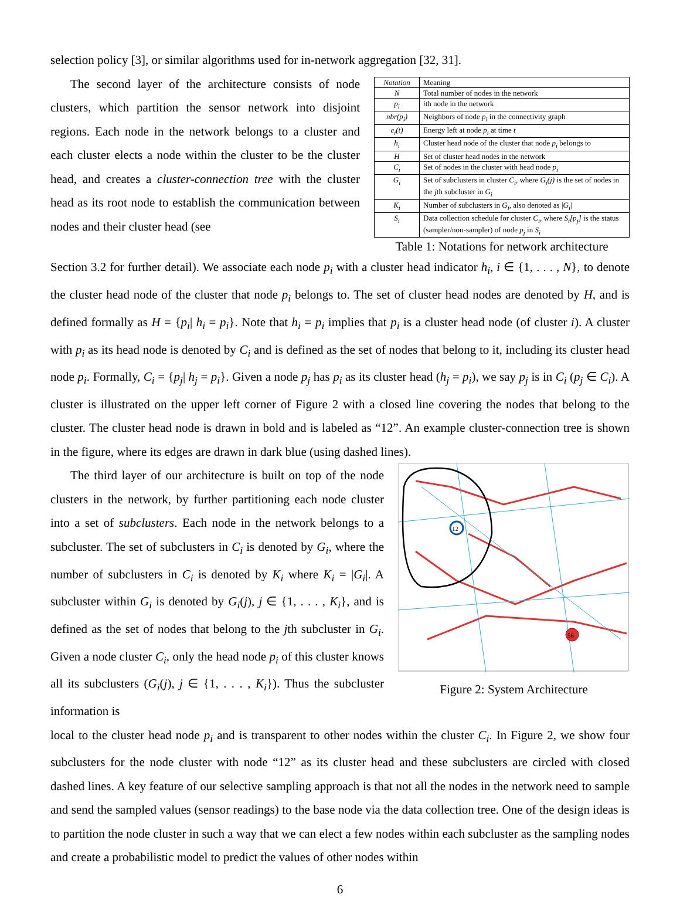selection policy [3], or similar algorithms used for in-network aggregation [32, 31].
The second layer of the architecture consists of node clusters, which partition the sensor network into disjoint regions. Each node in the network belongs to a cluster and each cluster elects a node within the cluster to be the cluster head, and creates a cluster-connection tree with the cluster head as its root node to establish the communication between nodes and their cluster head (see
| Notation | Meaning |
| --- | --- |
| N | Total number of nodes in the network |
| p<sub>i</sub> | i th node in the network |
| nbr(p<sub>i</sub>) | Neighbors of node p<sub>i</sub> in the connectivity graph |
| e<sub>i</sub>(t) | Energy left at node p<sub>i</sub> at time t |
| h<sub>i</sub> | Cluster head node of the cluster that node p<sub>i</sub> belongs to |
| H | Set of cluster head nodes in the network |
| C<sub>i</sub> | Set of nodes in the cluster with head node p<sub>i</sub> |
| G<sub>i</sub> | Set of subclusters in cluster C<sub>i</sub> , where G<sub>i</sub>(j) is the set of nodes in the j th subcluster in G<sub>i</sub> |
| K<sub>i</sub> | Number of subclusters in G<sub>i</sub> , also denoted as / G<sub>i</sub> / |
| S<sub>i</sub> | Data collection schedule for cluster C<sub>i</sub> , where S<sub>i</sub>[p<sub>j</sub>] is the status (sampler/non-sampler) of node p<sub>j</sub> in S<sub>i</sub> |
Table 1: Notations for network architecture
Section 3.2 for further detail). We associate each node p<sub>i</sub> with a cluster head indicator h<sub>i</sub>, i ∈ {1, . . . , N}, to denote the cluster head node of the cluster that node p<sub>i</sub> belongs to. The set of cluster head nodes are denoted by H, and is defined formally as H = {p<sub>i</sub>| h<sub>i</sub> = p<sub>i</sub>}. Note that h<sub>i</sub> = p<sub>i</sub> implies that p<sub>i</sub> is a cluster head node (of cluster i). A cluster with p<sub>i</sub> as its head node is denoted by C<sub>i</sub> and is defined as the set of nodes that belong to it, including its cluster head node p<sub>i</sub>. Formally, C<sub>i</sub> = {p<sub>j</sub>| h<sub>j</sub> = p<sub>i</sub>}. Given a node p<sub>j</sub> has p<sub>i</sub> as its cluster head (h<sub>j</sub> = p<sub>i</sub>), we say p<sub>j</sub> is in C<sub>i</sub> (p<sub>j</sub> ∈ C<sub>i</sub>). A cluster is illustrated on the upper left corner of Figure 2 with a closed line covering the nodes that belong to the cluster. The cluster head node is drawn in bold and is labeled as “12”. An example cluster-connection tree is shown in the figure, where its edges are drawn in dark blue (using dashed lines).
The third layer of our architecture is built on top of the node clusters in the network, by further partitioning each node cluster into a set of subclusters. Each node in the network belongs to a subcluster. The set of subclusters in C<sub>i</sub> is denoted by G<sub>i</sub>, where the number of subclusters in C<sub>i</sub> is denoted by K<sub>i</sub> where K<sub>i</sub> = |G<sub>i</sub>|. A subcluster within G<sub>i</sub> is denoted by G<sub>i</sub>(j), j ∈ {1, . . . , K<sub>i</sub>}, and is defined as the set of nodes that belong to the jth subcluster in G<sub>i</sub>. Given a node cluster C<sub>i</sub>, only the head node p<sub>i</sub> of this cluster knows all its subclusters (G<sub>i</sub>(j), j ∈ {1, . . . , K<sub>i</sub>}). Thus the subcluster information is
12
56
Figure 2: System Architecture
local to the cluster head node p<sub>i</sub> and is transparent to other nodes within the cluster C<sub>i</sub>. In Figure 2, we show four subclusters for the node cluster with node “12” as its cluster head and these subclusters are circled with closed dashed lines. A key feature of our selective sampling approach is that not all the nodes in the network need to sample and send the sampled values (sensor readings) to the base node via the data collection tree. One of the design ideas is to partition the node cluster in such a way that we can elect a few nodes within each subcluster as the sampling nodes and create a probabilistic model to predict the values of other nodes within
6